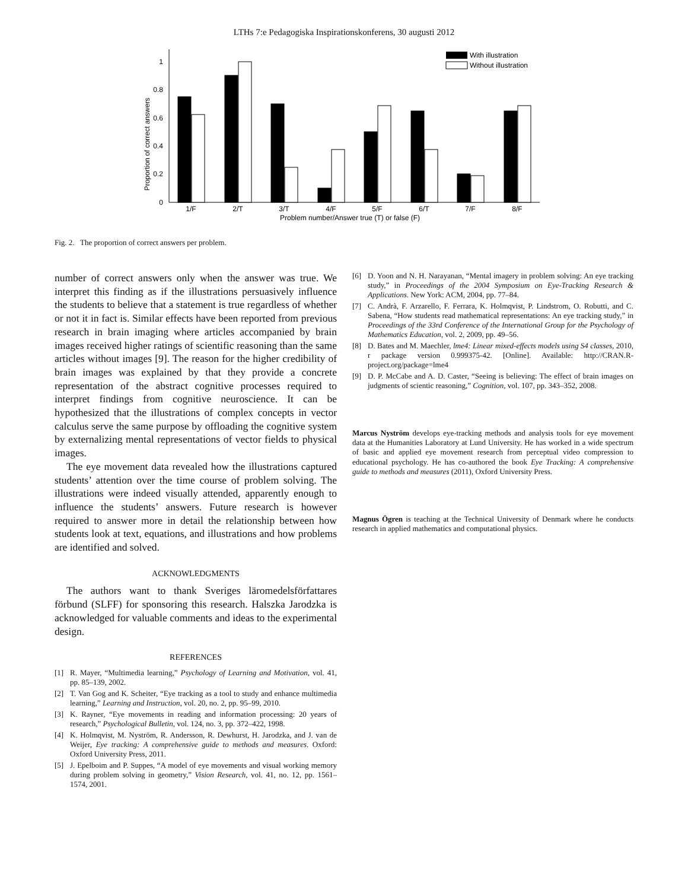LTHs 7:e Pedagogiska Inspirationskonferens, 30 augusti 2012
0
0.2
0.4
0.6
0.8
1
Proportion of correct answers
1/F
2/T
3/T
4/F
5/F
6/T
7/F
8/F
Problem number/Answer true (T) or false (F)
With illustration
Without illustration
Fig. 2. The proportion of correct answers per problem.
number of correct answers only when the answer was true. We interpret this finding as if the illustrations persuasively influence the students to believe that a statement is true regardless of whether or not it in fact is. Similar effects have been reported from previous research in brain imaging where articles accompanied by brain images received higher ratings of scientific reasoning than the same articles without images [9]. The reason for the higher credibility of brain images was explained by that they provide a concrete representation of the abstract cognitive processes required to interpret findings from cognitive neuroscience. It can be hypothesized that the illustrations of complex concepts in vector calculus serve the same purpose by offloading the cognitive system by externalizing mental representations of vector fields to physical images.
The eye movement data revealed how the illustrations captured students’ attention over the time course of problem solving. The illustrations were indeed visually attended, apparently enough to influence the students’ answers. Future research is however required to answer more in detail the relationship between how students look at text, equations, and illustrations and how problems are identified and solved.
ACKNOWLEDGMENTS
The authors want to thank Sveriges läromedelsförfattares förbund (SLFF) for sponsoring this research. Halszka Jarodzka is acknowledged for valuable comments and ideas to the experimental design.
REFERENCES
[1] R. Mayer, “Multimedia learning,” Psychology of Learning and Motivation, vol. 41, pp. 85–139, 2002.
[2] T. Van Gog and K. Scheiter, “Eye tracking as a tool to study and enhance multimedia learning,” Learning and Instruction, vol. 20, no. 2, pp. 95–99, 2010.
[3] K. Rayner, “Eye movements in reading and information processing: 20 years of research,” Psychological Bulletin, vol. 124, no. 3, pp. 372–422, 1998.
[4] K. Holmqvist, M. Nyström, R. Andersson, R. Dewhurst, H. Jarodzka, and J. van de Weijer, Eye tracking: A comprehensive guide to methods and measures. Oxford: Oxford University Press, 2011.
[5] J. Epelboim and P. Suppes, “A model of eye movements and visual working memory during problem solving in geometry,” Vision Research, vol. 41, no. 12, pp. 1561–1574, 2001.
[6] D. Yoon and N. H. Narayanan, “Mental imagery in problem solving: An eye tracking study,” in Proceedings of the 2004 Symposium on Eye-Tracking Research & Applications. New York: ACM, 2004, pp. 77–84.
[7] C. Andrà, F. Arzarello, F. Ferrara, K. Holmqvist, P. Lindstrom, O. Robutti, and C. Sabena, “How students read mathematical representations: An eye tracking study,” in Proceedings of the 33rd Conference of the International Group for the Psychology of Mathematics Education, vol. 2, 2009, pp. 49–56.
[8] D. Bates and M. Maechler, lme4: Linear mixed-effects models using S4 classes, 2010, r package version 0.999375-42. [Online]. Available: http://CRAN.R-project.org/package=lme4
[9] D. P. McCabe and A. D. Caster, “Seeing is believing: The effect of brain images on judgments of scientic reasoning,” Cognition, vol. 107, pp. 343–352, 2008.
Marcus Nyström develops eye-tracking methods and analysis tools for eye movement data at the Humanities Laboratory at Lund University. He has worked in a wide spectrum of basic and applied eye movement research from perceptual video compression to educational psychology. He has co-authored the book Eye Tracking: A comprehensive guide to methods and measures (2011), Oxford University Press.
Magnus Ögren is teaching at the Technical University of Denmark where he conducts research in applied mathematics and computational physics.